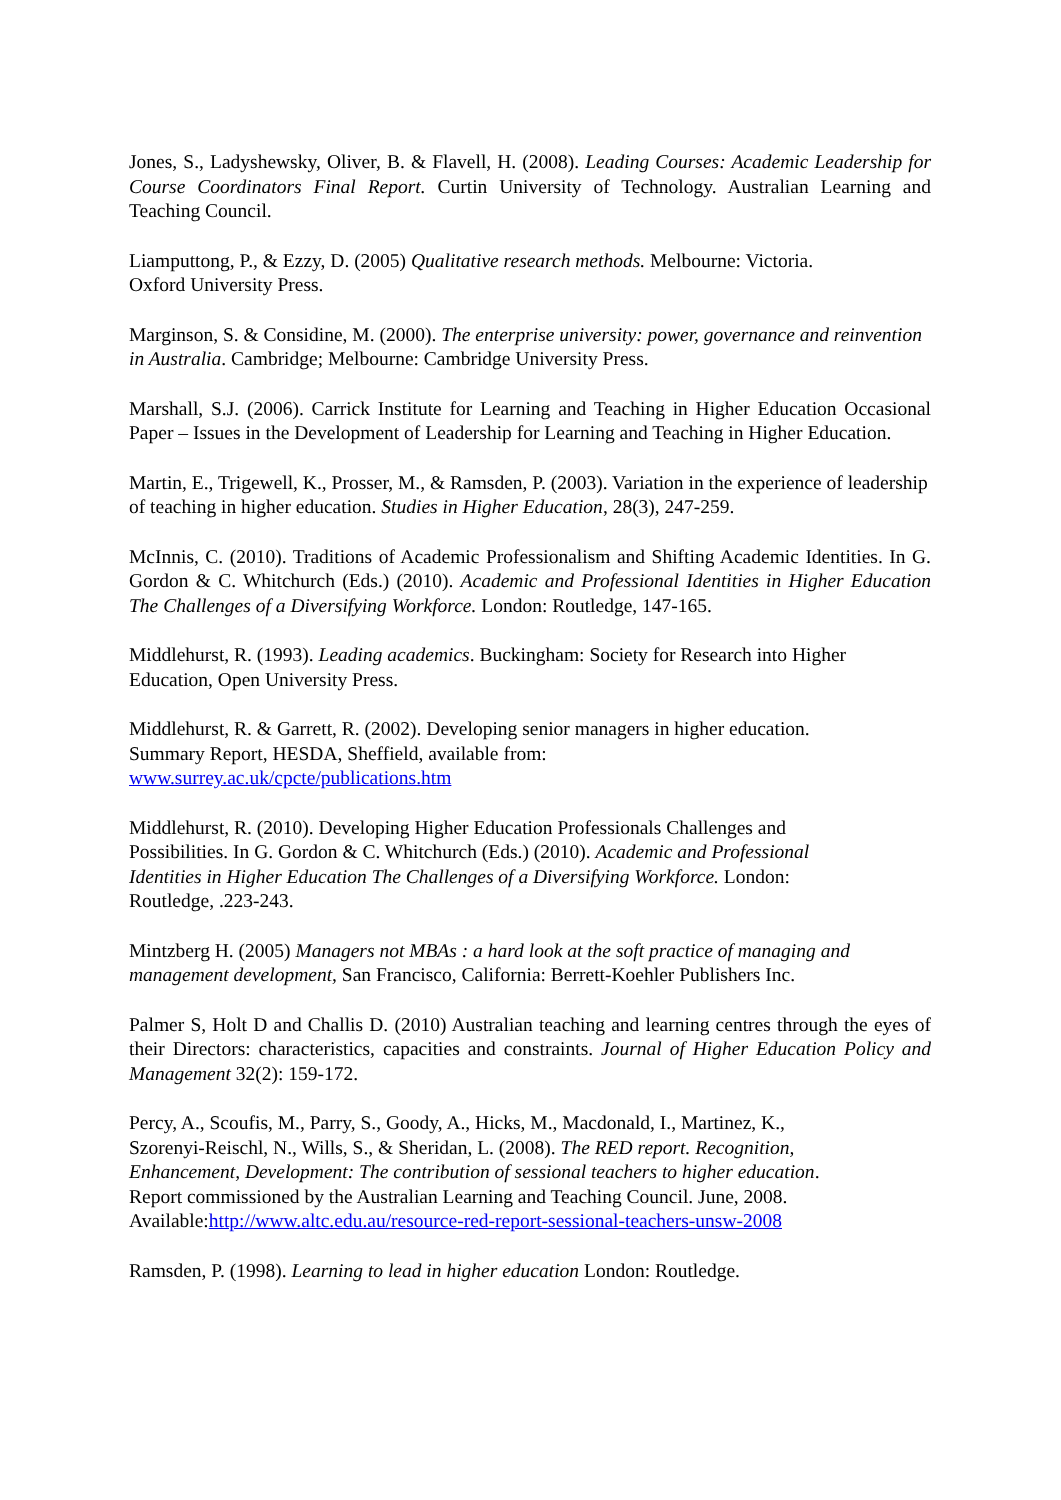Jones, S., Ladyshewsky, Oliver, B. & Flavell, H. (2008). Leading Courses: Academic Leadership for Course Coordinators Final Report. Curtin University of Technology. Australian Learning and Teaching Council.
Liamputtong, P., & Ezzy, D. (2005) Qualitative research methods. Melbourne: Victoria.
Oxford University Press.
Marginson, S. & Considine, M. (2000). The enterprise university: power, governance and reinvention in Australia. Cambridge; Melbourne: Cambridge University Press.
Marshall, S.J. (2006). Carrick Institute for Learning and Teaching in Higher Education Occasional Paper – Issues in the Development of Leadership for Learning and Teaching in Higher Education.
Martin, E., Trigewell, K., Prosser, M., & Ramsden, P. (2003). Variation in the experience of leadership of teaching in higher education. Studies in Higher Education, 28(3), 247-259.
McInnis, C. (2010). Traditions of Academic Professionalism and Shifting Academic Identities. In G. Gordon & C. Whitchurch (Eds.) (2010). Academic and Professional Identities in Higher Education The Challenges of a Diversifying Workforce. London: Routledge, 147-165.
Middlehurst, R. (1993). Leading academics. Buckingham: Society for Research into Higher Education, Open University Press.
Middlehurst, R. & Garrett, R. (2002). Developing senior managers in higher education.
Summary Report, HESDA, Sheffield, available from:
www.surrey.ac.uk/cpcte/publications.htm
Middlehurst, R. (2010). Developing Higher Education Professionals Challenges and
Possibilities. In G. Gordon & C. Whitchurch (Eds.) (2010). Academic and Professional
Identities in Higher Education The Challenges of a Diversifying Workforce. London:
Routledge, .223-243.
Mintzberg H. (2005) Managers not MBAs : a hard look at the soft practice of managing and management development, San Francisco, California: Berrett-Koehler Publishers Inc.
Palmer S, Holt D and Challis D. (2010) Australian teaching and learning centres through the eyes of their Directors: characteristics, capacities and constraints. Journal of Higher Education Policy and Management 32(2): 159-172.
Percy, A., Scoufis, M., Parry, S., Goody, A., Hicks, M., Macdonald, I., Martinez, K.,
Szorenyi-Reischl, N., Wills, S., & Sheridan, L. (2008). The RED report. Recognition,
Enhancement, Development: The contribution of sessional teachers to higher education.
Report commissioned by the Australian Learning and Teaching Council. June, 2008.
Available:http://www.altc.edu.au/resource-red-report-sessional-teachers-unsw-2008
Ramsden, P. (1998). Learning to lead in higher education London: Routledge.